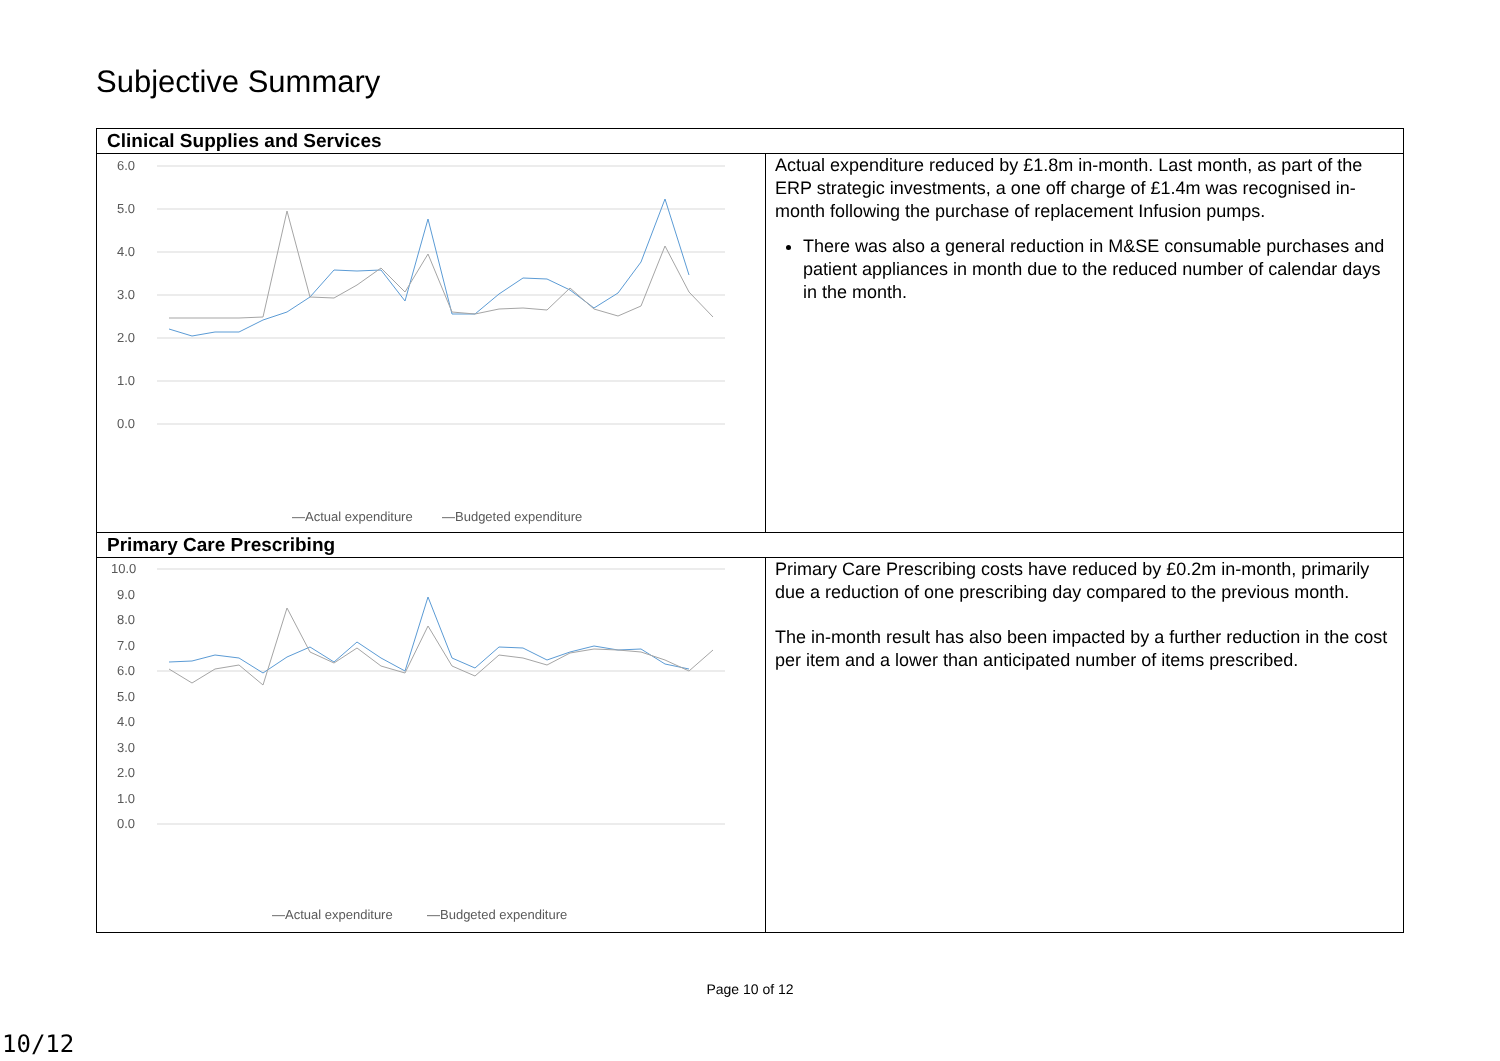Subjective Summary
| Clinical Supplies and Services | |
| --- | --- |
| 6.0 5.0 4.0 3.0 2.0 1.0 0.0 —Actual expenditure —Budgeted expenditure | Actual expenditure reduced by £1.8m in-month. Last month, as part of the ERP strategic investments, a one off charge of £1.4m was recognised in-month following the purchase of replacement Infusion pumps. There was also a general reduction in M&SE consumable purchases and patient appliances in month due to the reduced number of calendar days in the month. |
| Primary Care Prescribing | |
| 10.0 9.0 8.0 7.0 6.0 5.0 4.0 3.0 2.0 1.0 0.0 —Actual expenditure —Budgeted expenditure | Primary Care Prescribing costs have reduced by £0.2m in-month, primarily due a reduction of one prescribing day compared to the previous month. The in-month result has also been impacted by a further reduction in the cost per item and a lower than anticipated number of items prescribed. |
Page 10 of 12
10/12